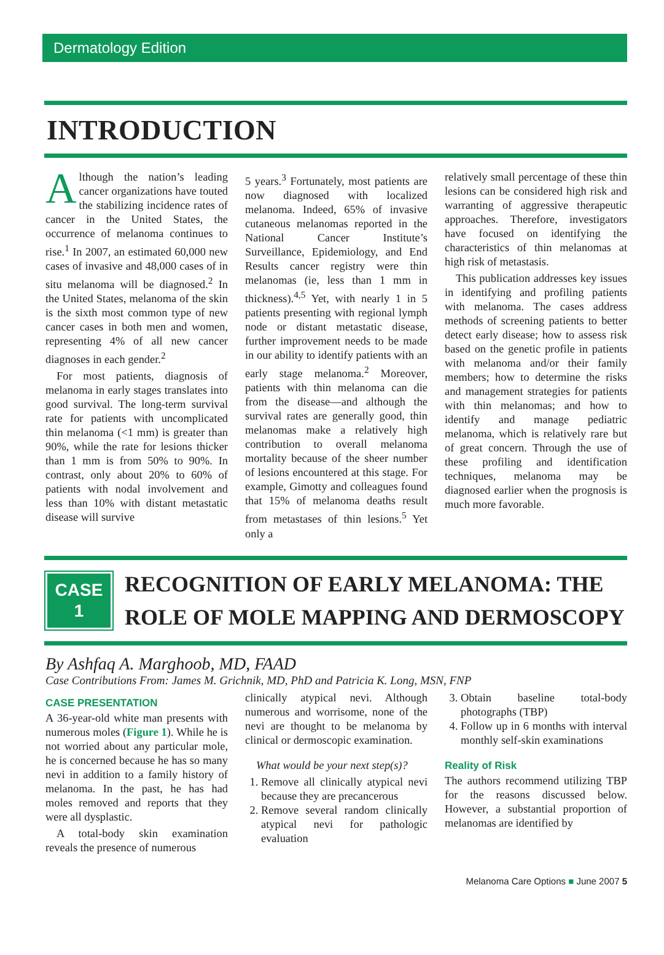Dermatology Edition
INTRODUCTION
Although the nation’s leading cancer organizations have touted the stabilizing incidence rates of cancer in the United States, the occurrence of melanoma continues to rise.<sup>1</sup> In 2007, an estimated 60,000 new cases of invasive and 48,000 cases of in situ melanoma will be diagnosed.<sup>2</sup> In the United States, melanoma of the skin is the sixth most common type of new cancer cases in both men and women, representing 4% of all new cancer diagnoses in each gender.<sup>2</sup>
For most patients, diagnosis of melanoma in early stages translates into good survival. The long-term survival rate for patients with uncomplicated thin melanoma (<1 mm) is greater than 90%, while the rate for lesions thicker than 1 mm is from 50% to 90%. In contrast, only about 20% to 60% of patients with nodal involvement and less than 10% with distant metastatic disease will survive
5 years.<sup>3</sup> Fortunately, most patients are now diagnosed with localized melanoma. Indeed, 65% of invasive cutaneous melanomas reported in the National Cancer Institute’s Surveillance, Epidemiology, and End Results cancer registry were thin melanomas (ie, less than 1 mm in thickness).<sup>4,5</sup> Yet, with nearly 1 in 5 patients presenting with regional lymph node or distant metastatic disease, further improvement needs to be made in our ability to identify patients with an early stage melanoma.<sup>2</sup> Moreover, patients with thin melanoma can die from the disease—and although the survival rates are generally good, thin melanomas make a relatively high contribution to overall melanoma mortality because of the sheer number of lesions encountered at this stage. For example, Gimotty and colleagues found that 15% of melanoma deaths result from metastases of thin lesions.<sup>5</sup> Yet only a
relatively small percentage of these thin lesions can be considered high risk and warranting of aggressive therapeutic approaches. Therefore, investigators have focused on identifying the characteristics of thin melanomas at high risk of metastasis.
This publication addresses key issues in identifying and profiling patients with melanoma. The cases address methods of screening patients to better detect early disease; how to assess risk based on the genetic profile in patients with melanoma and/or their family members; how to determine the risks and management strategies for patients with thin melanomas; and how to identify and manage pediatric melanoma, which is relatively rare but of great concern. Through the use of these profiling and identification techniques, melanoma may be diagnosed earlier when the prognosis is much more favorable.
CASE
1
RECOGNITION OF EARLY MELANOMA: THE
ROLE OF MOLE MAPPING AND DERMOSCOPY
By Ashfaq A. Marghoob, MD, FAAD
Case Contributions From: James M. Grichnik, MD, PhD and Patricia K. Long, MSN, FNP
CASE PRESENTATION
A 36-year-old white man presents with numerous moles (Figure 1). While he is not worried about any particular mole, he is concerned because he has so many nevi in addition to a family history of melanoma. In the past, he has had moles removed and reports that they were all dysplastic.
A total-body skin examination reveals the presence of numerous
clinically atypical nevi. Although numerous and worrisome, none of the nevi are thought to be melanoma by clinical or dermoscopic examination.
What would be your next step(s)?
1. Remove all clinically atypical nevi because they are precancerous
2. Remove several random clinically atypical nevi for pathologic evaluation
3. Obtain baseline total-body photographs (TBP)
4. Follow up in 6 months with interval monthly self-skin examinations
Reality of Risk
The authors recommend utilizing TBP for the reasons discussed below. However, a substantial proportion of melanomas are identified by
Melanoma Care Options ■ June 2007 5